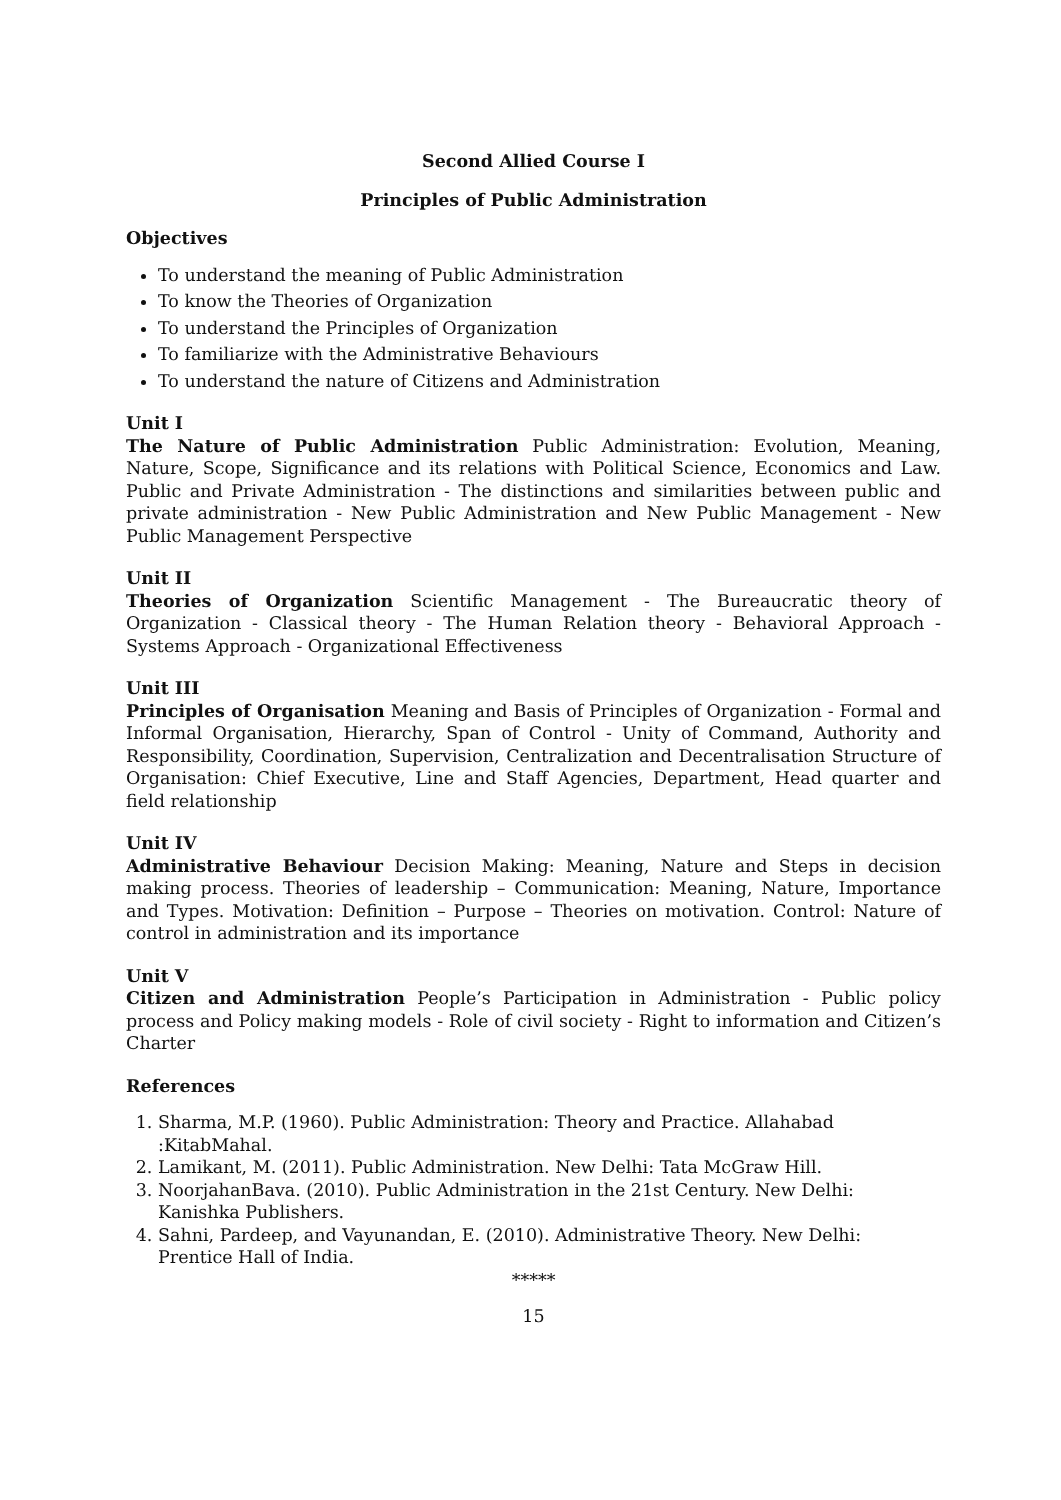Second Allied Course I
Principles of Public Administration
Objectives
To understand the meaning of Public Administration
To know the Theories of Organization
To understand the Principles of Organization
To familiarize with the Administrative Behaviours
To understand the nature of Citizens and Administration
Unit I
The Nature of Public Administration Public Administration: Evolution, Meaning, Nature, Scope, Significance and its relations with Political Science, Economics and Law. Public and Private Administration - The distinctions and similarities between public and private administration - New Public Administration and New Public Management - New Public Management Perspective
Unit II
Theories of Organization Scientific Management - The Bureaucratic theory of Organization - Classical theory - The Human Relation theory - Behavioral Approach - Systems Approach - Organizational Effectiveness
Unit III
Principles of Organisation Meaning and Basis of Principles of Organization - Formal and Informal Organisation, Hierarchy, Span of Control - Unity of Command, Authority and Responsibility, Coordination, Supervision, Centralization and Decentralisation Structure of Organisation: Chief Executive, Line and Staff Agencies, Department, Head quarter and field relationship
Unit IV
Administrative Behaviour Decision Making: Meaning, Nature and Steps in decision making process. Theories of leadership – Communication: Meaning, Nature, Importance and Types. Motivation: Definition – Purpose – Theories on motivation. Control: Nature of control in administration and its importance
Unit V
Citizen and Administration People’s Participation in Administration - Public policy process and Policy making models - Role of civil society - Right to information and Citizen’s Charter
References
1. Sharma, M.P. (1960). Public Administration: Theory and Practice. Allahabad :KitabMahal.
2. Lamikant, M. (2011). Public Administration. New Delhi: Tata McGraw Hill.
3. NoorjahanBava. (2010). Public Administration in the 21st Century. New Delhi: Kanishka Publishers.
4. Sahni, Pardeep, and Vayunandan, E. (2010). Administrative Theory. New Delhi: Prentice Hall of India.
*****
15